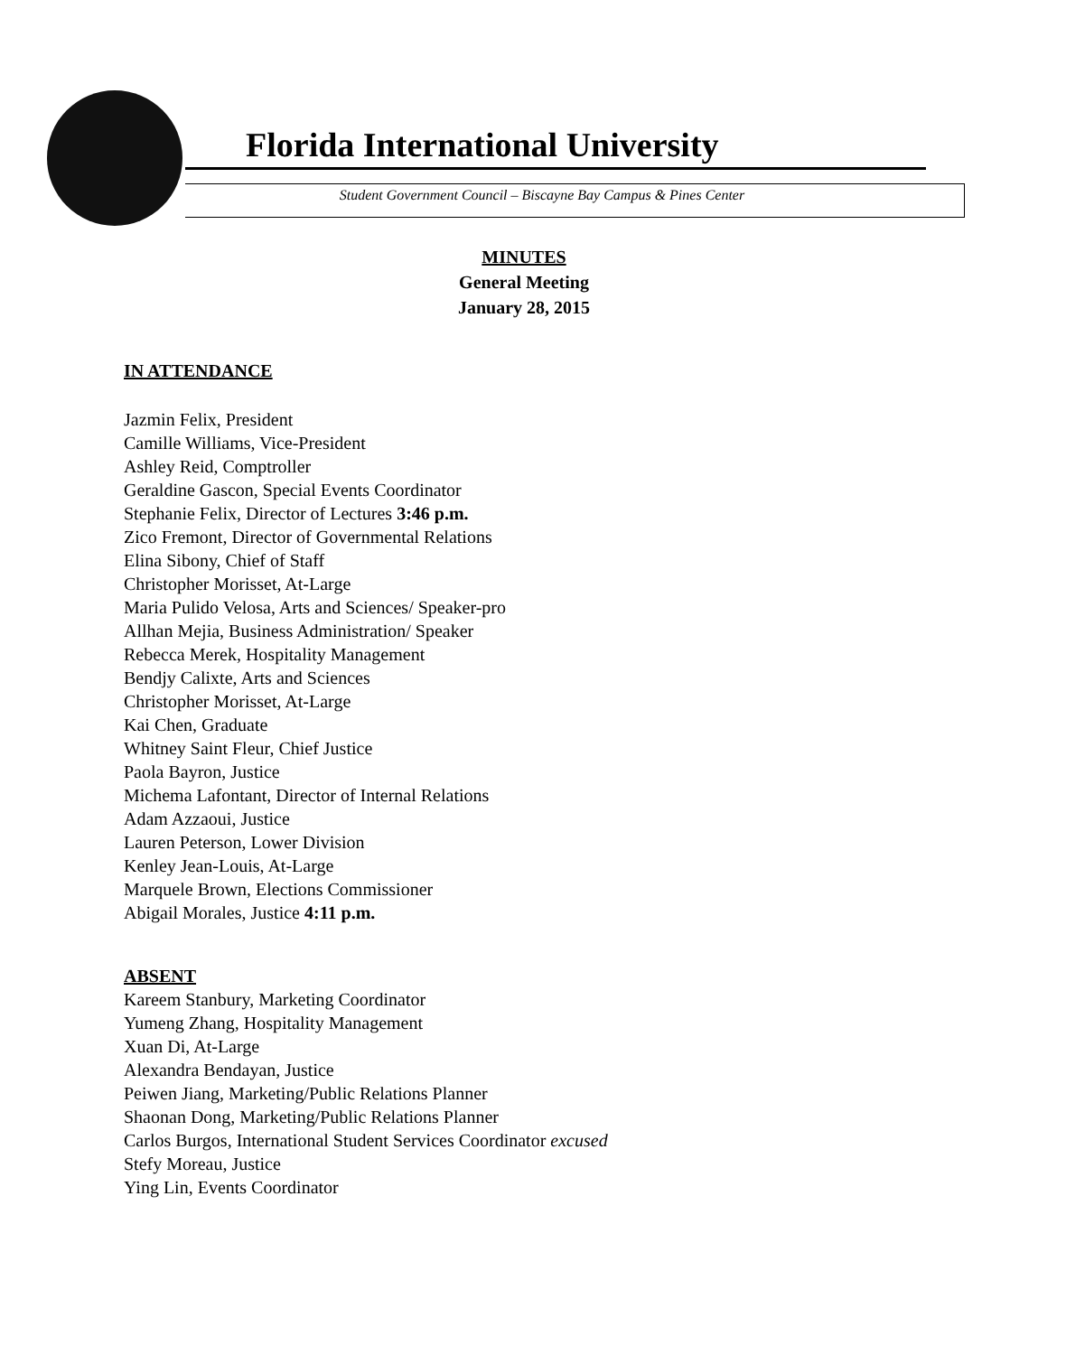Florida International University
Student Government Council – Biscayne Bay Campus & Pines Center
MINUTES
General Meeting
January 28, 2015
IN ATTENDANCE
Jazmin Felix, President
Camille Williams, Vice-President
Ashley Reid, Comptroller
Geraldine Gascon, Special Events Coordinator
Stephanie Felix, Director of Lectures 3:46 p.m.
Zico Fremont, Director of Governmental Relations
Elina Sibony, Chief of Staff
Christopher Morisset, At-Large
Maria Pulido Velosa, Arts and Sciences/ Speaker-pro
Allhan Mejia, Business Administration/ Speaker
Rebecca Merek, Hospitality Management
Bendjy Calixte, Arts and Sciences
Christopher Morisset, At-Large
Kai Chen, Graduate
Whitney Saint Fleur, Chief Justice
Paola Bayron, Justice
Michema Lafontant, Director of Internal Relations
Adam Azzaoui, Justice
Lauren Peterson, Lower Division
Kenley Jean-Louis, At-Large
Marquele Brown, Elections Commissioner
Abigail Morales, Justice 4:11 p.m.
ABSENT
Kareem Stanbury, Marketing Coordinator
Yumeng Zhang, Hospitality Management
Xuan Di, At-Large
Alexandra Bendayan, Justice
Peiwen Jiang, Marketing/Public Relations Planner
Shaonan Dong, Marketing/Public Relations Planner
Carlos Burgos, International Student Services Coordinator excused
Stefy Moreau, Justice
Ying Lin, Events Coordinator